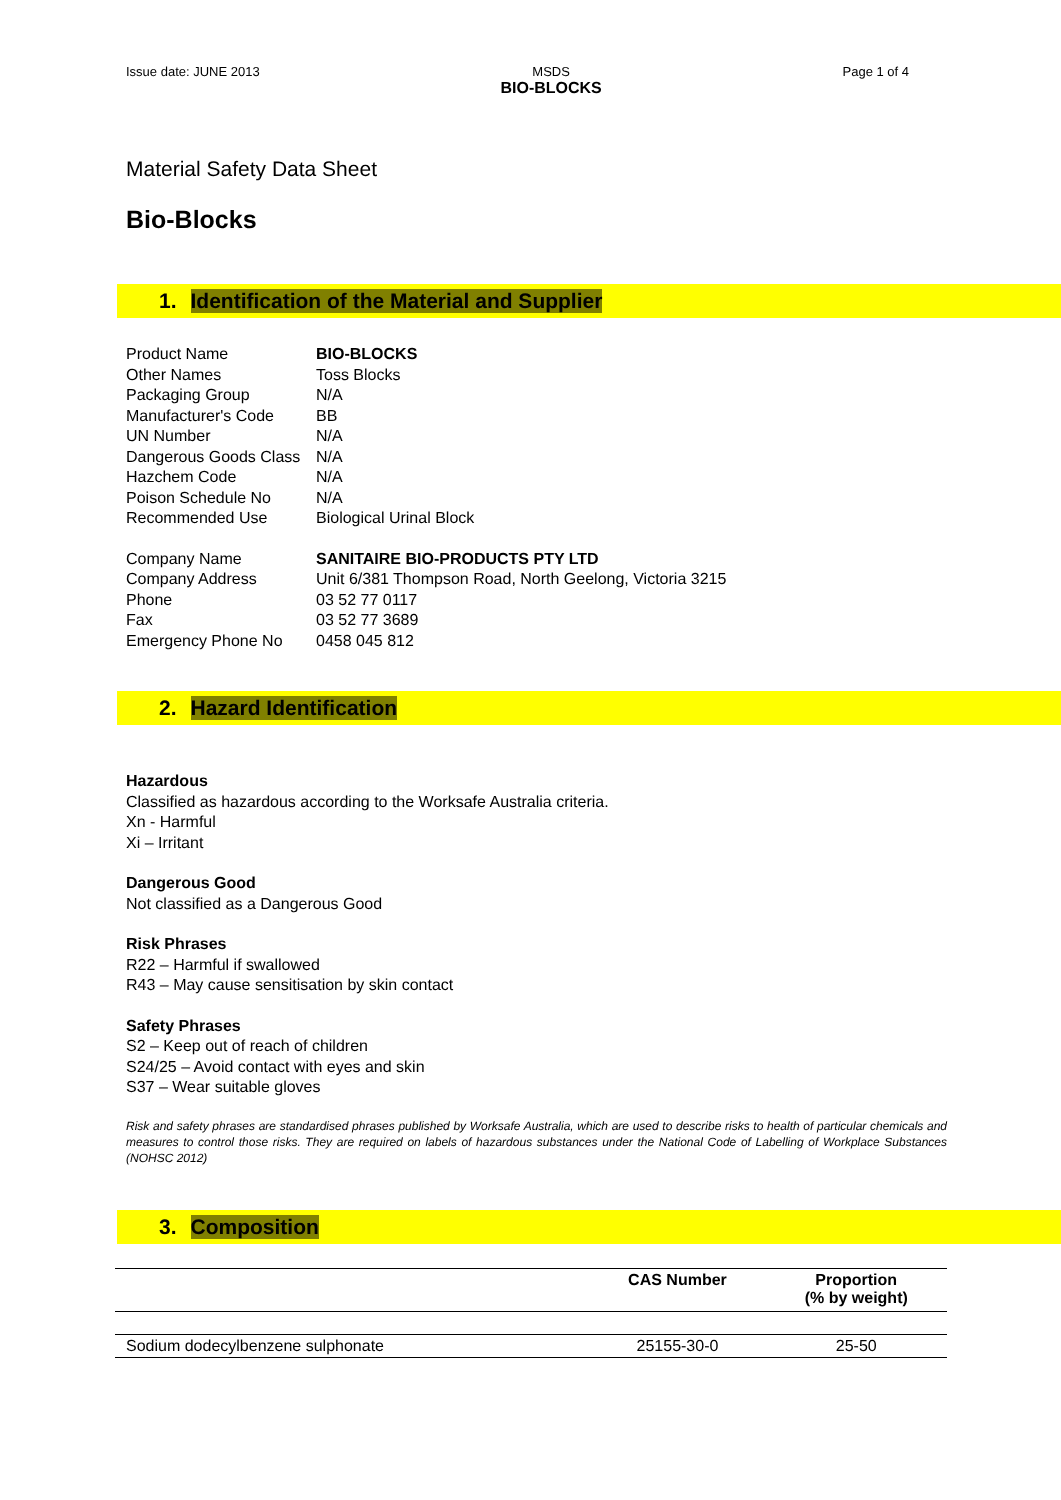Issue date: JUNE 2013 MSDS
BIO-BLOCKS
Page 1 of 4
Material Safety Data Sheet
Bio-Blocks
1. Identification of the Material and Supplier
Product Name
BIO-BLOCKS
Other Names
Toss Blocks
Packaging Group
N/A
Manufacturer's Code
BB
UN Number
N/A
Dangerous Goods Class
N/A
Hazchem Code
N/A
Poison Schedule No
N/A
Recommended Use
Biological Urinal Block
Company Name
SANITAIRE BIO-PRODUCTS PTY LTD
Company Address
Unit 6/381 Thompson Road, North Geelong, Victoria 3215
Phone
03 52 77 0117
Fax
03 52 77 3689
Emergency Phone No
0458 045 812
2. Hazard Identification
Hazardous
Classified as hazardous according to the Worksafe Australia criteria.
Xn - Harmful
Xi – Irritant
Dangerous Good
Not classified as a Dangerous Good
Risk Phrases
R22 – Harmful if swallowed
R43 – May cause sensitisation by skin contact
Safety Phrases
S2 – Keep out of reach of children
S24/25 – Avoid contact with eyes and skin
S37 – Wear suitable gloves
Risk and safety phrases are standardised phrases published by Worksafe Australia, which are used to describe risks to health of particular chemicals and measures to control those risks. They are required on labels of hazardous substances under the National Code of Labelling of Workplace Substances (NOHSC 2012)
3. Composition
| | CAS Number | Proportion (% by weight) |
| --- | --- | --- |
| Sodium dodecylbenzene sulphonate | 25155-30-0 | 25-50 |